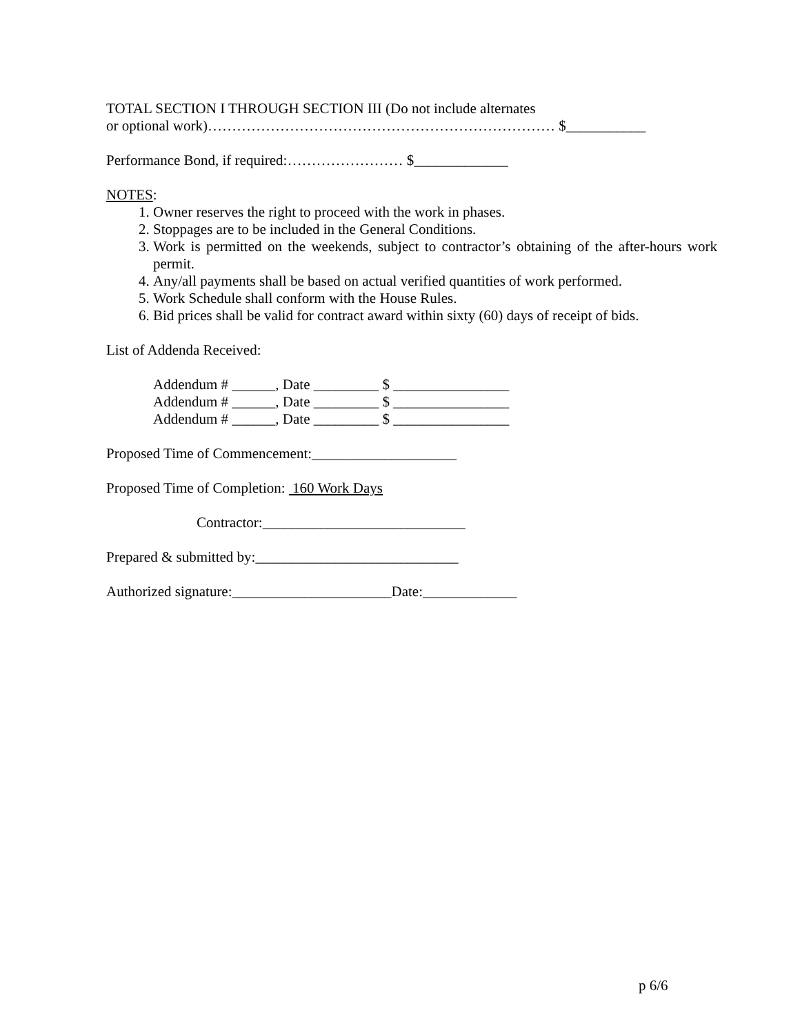TOTAL SECTION I THROUGH SECTION III (Do not include alternates
or optional work)……………………………………………………………… $___________
Performance Bond, if required:…………………… $_____________
NOTES:
1. Owner reserves the right to proceed with the work in phases.
2. Stoppages are to be included in the General Conditions.
3. Work is permitted on the weekends, subject to contractor’s obtaining of the after-hours work permit.
4. Any/all payments shall be based on actual verified quantities of work performed.
5. Work Schedule shall conform with the House Rules.
6. Bid prices shall be valid for contract award within sixty (60) days of receipt of bids.
List of Addenda Received:
Addendum # ______, Date _________ $ ________________
Addendum # ______, Date _________ $ ________________
Addendum # ______, Date _________ $ ________________
Proposed Time of Commencement:____________________
Proposed Time of Completion: 160 Work Days
Contractor:____________________________
Prepared & submitted by:____________________________
Authorized signature:______________________Date:_____________
p 6/6